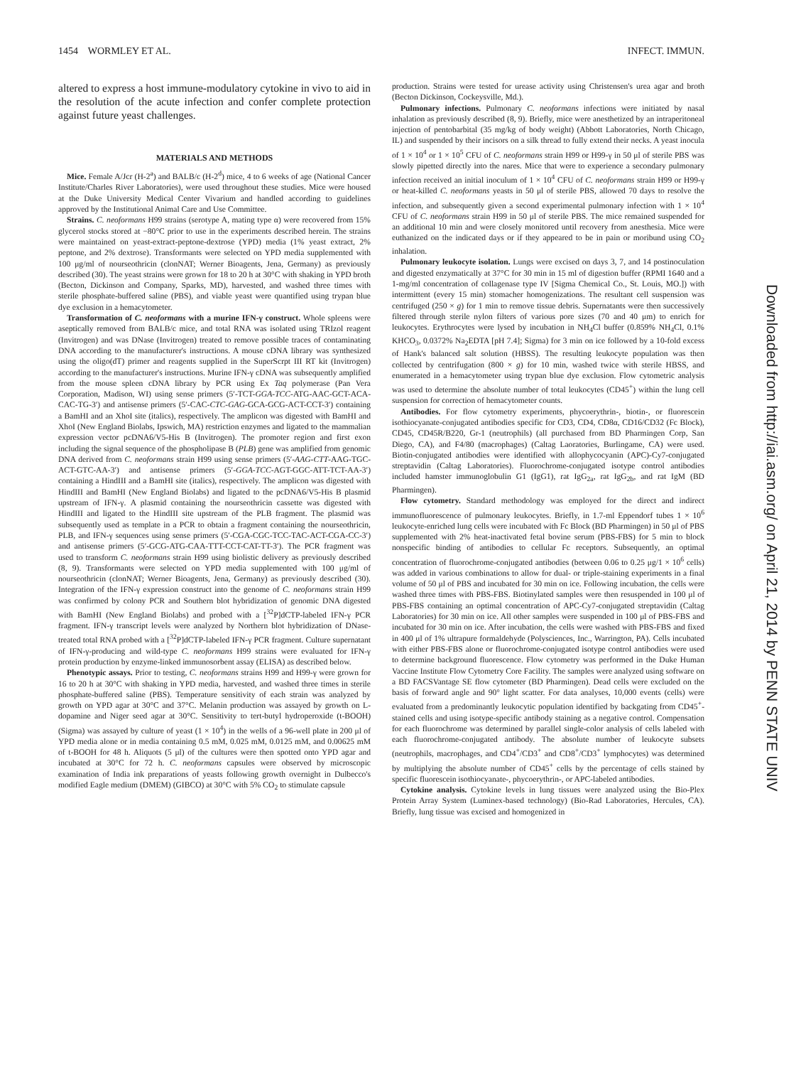1454 WORMLEY ET AL. INFECT. IMMUN.
altered to express a host immune-modulatory cytokine in vivo to aid in the resolution of the acute infection and confer complete protection against future yeast challenges.
MATERIALS AND METHODS
Mice. Female A/Jcr (H-2<sup>a</sup>) and BALB/c (H-2<sup>d</sup>) mice, 4 to 6 weeks of age (National Cancer Institute/Charles River Laboratories), were used throughout these studies. Mice were housed at the Duke University Medical Center Vivarium and handled according to guidelines approved by the Institutional Animal Care and Use Committee.
Strains. C. neoformans H99 strains (serotype A, mating type α) were recovered from 15% glycerol stocks stored at −80°C prior to use in the experiments described herein. The strains were maintained on yeast-extract-peptone-dextrose (YPD) media (1% yeast extract, 2% peptone, and 2% dextrose). Transformants were selected on YPD media supplemented with 100 μg/ml of nourseothricin (clonNAT; Werner Bioagents, Jena, Germany) as previously described (30). The yeast strains were grown for 18 to 20 h at 30°C with shaking in YPD broth (Becton, Dickinson and Company, Sparks, MD), harvested, and washed three times with sterile phosphate-buffered saline (PBS), and viable yeast were quantified using trypan blue dye exclusion in a hemacytometer.
Transformation of C. neoformans with a murine IFN-γ construct. Whole spleens were aseptically removed from BALB/c mice, and total RNA was isolated using TRIzol reagent (Invitrogen) and was DNase (Invitrogen) treated to remove possible traces of contaminating DNA according to the manufacturer's instructions. A mouse cDNA library was synthesized using the oligo(dT) primer and reagents supplied in the SuperScrpt III RT kit (Invitrogen) according to the manufacturer's instructions. Murine IFN-γ cDNA was subsequently amplified from the mouse spleen cDNA library by PCR using Ex Taq polymerase (Pan Vera Corporation, Madison, WI) using sense primers (5′-TCT-GGA-TCC-ATG-AAC-GCT-ACA-CAC-TG-3′) and antisense primers (5′-CAC-CTC-GAG-GCA-GCG-ACT-CCT-3′) containing a BamHI and an XhoI site (italics), respectively. The amplicon was digested with BamHI and XhoI (New England Biolabs, Ipswich, MA) restriction enzymes and ligated to the mammalian expression vector pcDNA6/V5-His B (Invitrogen). The promoter region and first exon including the signal sequence of the phospholipase B (PLB) gene was amplified from genomic DNA derived from C. neoformans strain H99 using sense primers (5′-AAG-CTT-AAG-TGC-ACT-GTC-AA-3′) and antisense primers (5′-GGA-TCC-AGT-GGC-ATT-TCT-AA-3′) containing a HindIII and a BamHI site (italics), respectively. The amplicon was digested with HindIII and BamHI (New England Biolabs) and ligated to the pcDNA6/V5-His B plasmid upstream of IFN-γ. A plasmid containing the nourseothricin cassette was digested with HindIII and ligated to the HindIII site upstream of the PLB fragment. The plasmid was subsequently used as template in a PCR to obtain a fragment containing the nourseothricin, PLB, and IFN-γ sequences using sense primers (5′-CGA-CGC-TCC-TAC-ACT-CGA-CC-3′) and antisense primers (5′-GCG-ATG-CAA-TTT-CCT-CAT-TT-3′). The PCR fragment was used to transform C. neoformans strain H99 using biolistic delivery as previously described (8, 9). Transformants were selected on YPD media supplemented with 100 μg/ml of nourseothricin (clonNAT; Werner Bioagents, Jena, Germany) as previously described (30). Integration of the IFN-γ expression construct into the genome of C. neoformans strain H99 was confirmed by colony PCR and Southern blot hybridization of genomic DNA digested with BamHI (New England Biolabs) and probed with a [<sup>32</sup>P]dCTP-labeled IFN-γ PCR fragment. IFN-γ transcript levels were analyzed by Northern blot hybridization of DNase-treated total RNA probed with a [<sup>32</sup>P]dCTP-labeled IFN-γ PCR fragment. Culture supernatant of IFN-γ-producing and wild-type C. neoformans H99 strains were evaluated for IFN-γ protein production by enzyme-linked immunosorbent assay (ELISA) as described below.
Phenotypic assays. Prior to testing, C. neoformans strains H99 and H99-γ were grown for 16 to 20 h at 30°C with shaking in YPD media, harvested, and washed three times in sterile phosphate-buffered saline (PBS). Temperature sensitivity of each strain was analyzed by growth on YPD agar at 30°C and 37°C. Melanin production was assayed by growth on L-dopamine and Niger seed agar at 30°C. Sensitivity to tert-butyl hydroperoxide (t-BOOH) (Sigma) was assayed by culture of yeast (1 × 10<sup>4</sup>) in the wells of a 96-well plate in 200 μl of YPD media alone or in media containing 0.5 mM, 0.025 mM, 0.0125 mM, and 0.00625 mM of t-BOOH for 48 h. Aliquots (5 μl) of the cultures were then spotted onto YPD agar and incubated at 30°C for 72 h. C. neoformans capsules were observed by microscopic examination of India ink preparations of yeasts following growth overnight in Dulbecco's modified Eagle medium (DMEM) (GIBCO) at 30°C with 5% CO<sub>2</sub> to stimulate capsule
production. Strains were tested for urease activity using Christensen's urea agar and broth (Becton Dickinson, Cockeysville, Md.).
Pulmonary infections. Pulmonary C. neoformans infections were initiated by nasal inhalation as previously described (8, 9). Briefly, mice were anesthetized by an intraperitoneal injection of pentobarbital (35 mg/kg of body weight) (Abbott Laboratories, North Chicago, IL) and suspended by their incisors on a silk thread to fully extend their necks. A yeast inocula of 1 × 10<sup>4</sup> or 1 × 10<sup>5</sup> CFU of C. neoformans strain H99 or H99-γ in 50 μl of sterile PBS was slowly pipetted directly into the nares. Mice that were to experience a secondary pulmonary infection received an initial inoculum of 1 × 10<sup>4</sup> CFU of C. neoformans strain H99 or H99-γ or heat-killed C. neoformans yeasts in 50 μl of sterile PBS, allowed 70 days to resolve the infection, and subsequently given a second experimental pulmonary infection with 1 × 10<sup>4</sup> CFU of C. neoformans strain H99 in 50 μl of sterile PBS. The mice remained suspended for an additional 10 min and were closely monitored until recovery from anesthesia. Mice were euthanized on the indicated days or if they appeared to be in pain or moribund using CO<sub>2</sub> inhalation.
Pulmonary leukocyte isolation. Lungs were excised on days 3, 7, and 14 postinoculation and digested enzymatically at 37°C for 30 min in 15 ml of digestion buffer (RPMI 1640 and a 1-mg/ml concentration of collagenase type IV [Sigma Chemical Co., St. Louis, MO.]) with intermittent (every 15 min) stomacher homogenizations. The resultant cell suspension was centrifuged (250 × g) for 1 min to remove tissue debris. Supernatants were then successively filtered through sterile nylon filters of various pore sizes (70 and 40 μm) to enrich for leukocytes. Erythrocytes were lysed by incubation in NH<sub>4</sub>Cl buffer (0.859% NH<sub>4</sub>Cl, 0.1% KHCO<sub>3</sub>, 0.0372% Na<sub>2</sub>EDTA [pH 7.4]; Sigma) for 3 min on ice followed by a 10-fold excess of Hank's balanced salt solution (HBSS). The resulting leukocyte population was then collected by centrifugation (800 × g) for 10 min, washed twice with sterile HBSS, and enumerated in a hemacytometer using trypan blue dye exclusion. Flow cytometric analysis was used to determine the absolute number of total leukocytes (CD45<sup>+</sup>) within the lung cell suspension for correction of hemacytometer counts.
Antibodies. For flow cytometry experiments, phycoerythrin-, biotin-, or fluorescein isothiocyanate-conjugated antibodies specific for CD3, CD4, CD8α, CD16/CD32 (Fc Block), CD45, CD45R/B220, Gr-1 (neutrophils) (all purchased from BD Pharmingen Corp, San Diego, CA), and F4/80 (macrophages) (Caltag Laoratories, Burlingame, CA) were used. Biotin-conjugated antibodies were identified with allophycocyanin (APC)-Cy7-conjugated streptavidin (Caltag Laboratories). Fluorochrome-conjugated isotype control antibodies included hamster immunoglobulin G1 (IgG1), rat IgG<sub>2a</sub>, rat IgG<sub>2b</sub>, and rat IgM (BD Pharmingen).
Flow cytometry. Standard methodology was employed for the direct and indirect immunofluorescence of pulmonary leukocytes. Briefly, in 1.7-ml Eppendorf tubes 1 × 10<sup>6</sup> leukocyte-enriched lung cells were incubated with Fc Block (BD Pharmingen) in 50 μl of PBS supplemented with 2% heat-inactivated fetal bovine serum (PBS-FBS) for 5 min to block nonspecific binding of antibodies to cellular Fc receptors. Subsequently, an optimal concentration of fluorochrome-conjugated antibodies (between 0.06 to 0.25 μg/1 × 10<sup>6</sup> cells) was added in various combinations to allow for dual- or triple-staining experiments in a final volume of 50 μl of PBS and incubated for 30 min on ice. Following incubation, the cells were washed three times with PBS-FBS. Biotinylated samples were then resuspended in 100 μl of PBS-FBS containing an optimal concentration of APC-Cy7-conjugated streptavidin (Caltag Laboratories) for 30 min on ice. All other samples were suspended in 100 μl of PBS-FBS and incubated for 30 min on ice. After incubation, the cells were washed with PBS-FBS and fixed in 400 μl of 1% ultrapure formaldehyde (Polysciences, Inc., Warrington, PA). Cells incubated with either PBS-FBS alone or fluorochrome-conjugated isotype control antibodies were used to determine background fluorescence. Flow cytometry was performed in the Duke Human Vaccine Institute Flow Cytometry Core Facility. The samples were analyzed using software on a BD FACSVantage SE flow cytometer (BD Pharmingen). Dead cells were excluded on the basis of forward angle and 90° light scatter. For data analyses, 10,000 events (cells) were evaluated from a predominantly leukocytic population identified by backgating from CD45<sup>+</sup>-stained cells and using isotype-specific antibody staining as a negative control. Compensation for each fluorochrome was determined by parallel single-color analysis of cells labeled with each fluorochrome-conjugated antibody. The absolute number of leukocyte subsets (neutrophils, macrophages, and CD4<sup>+</sup>/CD3<sup>+</sup> and CD8<sup>+</sup>/CD3<sup>+</sup> lymphocytes) was determined by multiplying the absolute number of CD45<sup>+</sup> cells by the percentage of cells stained by specific fluorescein isothiocyanate-, phycoerythrin-, or APC-labeled antibodies.
Cytokine analysis. Cytokine levels in lung tissues were analyzed using the Bio-Plex Protein Array System (Luminex-based technology) (Bio-Rad Laboratories, Hercules, CA). Briefly, lung tissue was excised and homogenized in
Downloaded from http://iai.asm.org/ on April 21, 2014 by PENN STATE UNIV